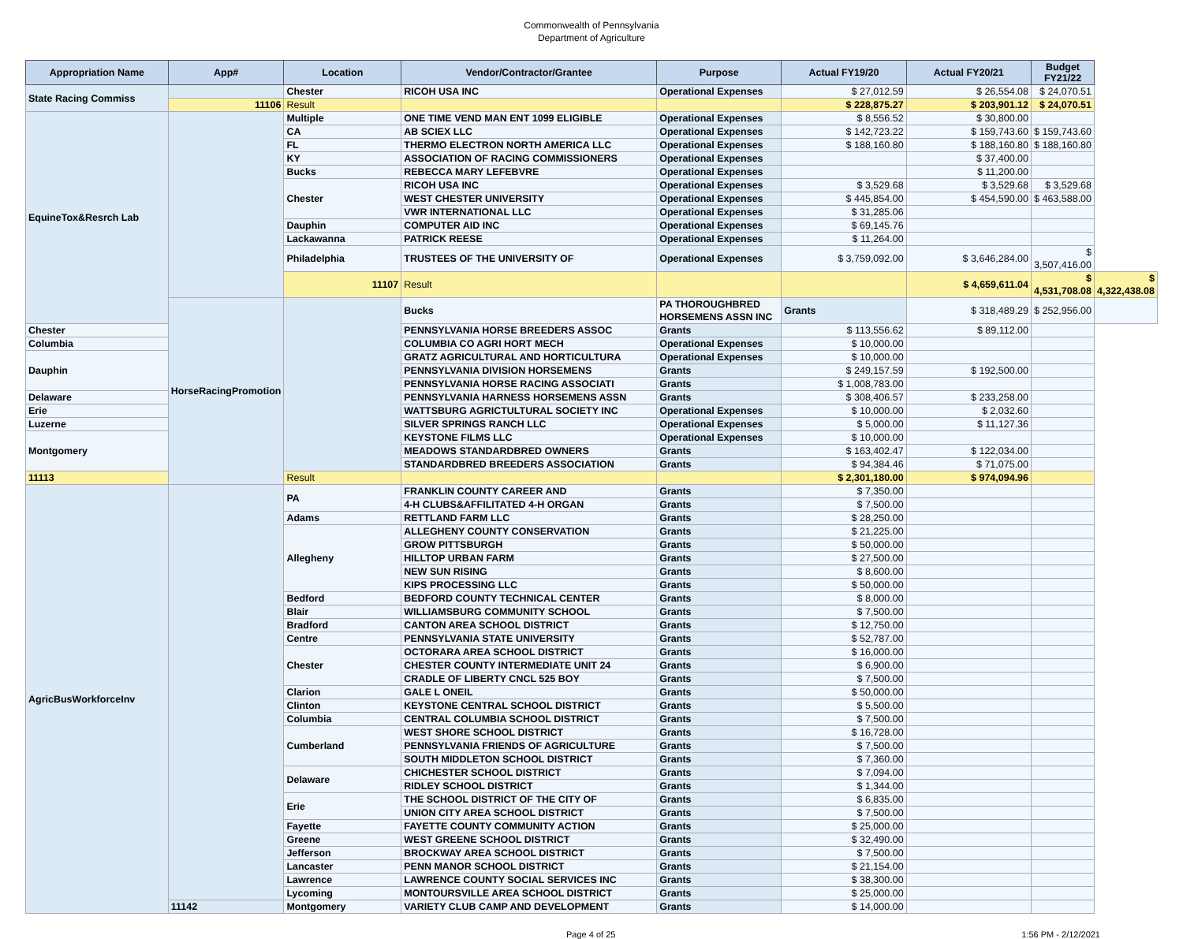Commonwealth of Pennsylvania
Department of Agriculture
| Appropriation Name | App# | Location | Vendor/Contractor/Grantee | Purpose | Actual FY19/20 | Actual FY20/21 | Budget FY21/22 | |
| --- | --- | --- | --- | --- | --- | --- | --- | --- |
| State Racing Commiss | | Chester | RICOH USA INC | Operational Expenses | $ 27,012.59 | $ 26,554.08 | $ 24,070.51 | |
| | 11106 | Result | | | $ 228,875.27 | $ 203,901.12 | $ 24,070.51 | |
| EquineTox&Resrch Lab | | Multiple | ONE TIME VEND MAN ENT 1099 ELIGIBLE | Operational Expenses | $ 8,556.52 | $ 30,800.00 | | |
| | | CA | AB SCIEX LLC | Operational Expenses | $ 142,723.22 | $ 159,743.60 | $ 159,743.60 | |
| | | FL | THERMO ELECTRON NORTH AMERICA LLC | Operational Expenses | $ 188,160.80 | $ 188,160.80 | $ 188,160.80 | |
| | | KY | ASSOCIATION OF RACING COMMISSIONERS | Operational Expenses | | $ 37,400.00 | | |
| | | Bucks | REBECCA MARY LEFEBVRE | Operational Expenses | | $ 11,200.00 | | |
| | | Chester | RICOH USA INC | Operational Expenses | $ 3,529.68 | $ 3,529.68 | $ 3,529.68 | |
| | | | WEST CHESTER UNIVERSITY | Operational Expenses | $ 445,854.00 | $ 454,590.00 | $ 463,588.00 | |
| | | | VWR INTERNATIONAL LLC | Operational Expenses | $ 31,285.06 | | | |
| | | Dauphin | COMPUTER AID INC | Operational Expenses | $ 69,145.76 | | | |
| | | Lackawanna | PATRICK REESE | Operational Expenses | $ 11,264.00 | | | |
| | | Philadelphia | TRUSTEES OF THE UNIVERSITY OF | Operational Expenses | $ 3,759,092.00 | $ 3,646,284.00 | $ 3,507,416.00 | |
| | | 11107 | Result | | | $ 4,659,611.04 | $ 4,531,708.08 | $ 4,322,438.08 |
| | HorseRacingPromotion | | Bucks | PA THOROUGHBRED HORSEMENS ASSN INC | Grants | $ 318,489.29 | $ 252,956.00 | |
| Chester | | | PENNSYLVANIA HORSE BREEDERS ASSOC | Grants | $ 113,556.62 | $ 89,112.00 | | |
| Columbia | | | COLUMBIA CO AGRI HORT MECH | Operational Expenses | $ 10,000.00 | | | |
| Dauphin | | | GRATZ AGRICULTURAL AND HORTICULTURA | Operational Expenses | $ 10,000.00 | | | |
| | | | PENNSYLVANIA DIVISION HORSEMENS | Grants | $ 249,157.59 | $ 192,500.00 | | |
| | | | PENNSYLVANIA HORSE RACING ASSOCIATI | Grants | $ 1,008,783.00 | | | |
| Delaware | | | PENNSYLVANIA HARNESS HORSEMENS ASSN | Grants | $ 308,406.57 | $ 233,258.00 | | |
| Erie | | | WATTSBURG AGRICTULTURAL SOCIETY INC | Operational Expenses | $ 10,000.00 | $ 2,032.60 | | |
| Luzerne | | | SILVER SPRINGS RANCH LLC | Operational Expenses | $ 5,000.00 | $ 11,127.36 | | |
| Montgomery | | | KEYSTONE FILMS LLC | Operational Expenses | $ 10,000.00 | | | |
| | | | MEADOWS STANDARDBRED OWNERS | Grants | $ 163,402.47 | $ 122,034.00 | | |
| | | | STANDARDBRED BREEDERS ASSOCIATION | Grants | $ 94,384.46 | $ 71,075.00 | | |
| 11113 | | Result | | | $ 2,301,180.00 | $ 974,094.96 | | |
| AgricBusWorkforceInv | | PA | FRANKLIN COUNTY CAREER AND | Grants | $ 7,350.00 | | | |
| | | | 4-H CLUBS&AFFILITATED 4-H ORGAN | Grants | $ 7,500.00 | | | |
| | | Adams | RETTLAND FARM LLC | Grants | $ 28,250.00 | | | |
| | | Allegheny | ALLEGHENY COUNTY CONSERVATION | Grants | $ 21,225.00 | | | |
| | | | GROW PITTSBURGH | Grants | $ 50,000.00 | | | |
| | | | HILLTOP URBAN FARM | Grants | $ 27,500.00 | | | |
| | | | NEW SUN RISING | Grants | $ 8,600.00 | | | |
| | | | KIPS PROCESSING LLC | Grants | $ 50,000.00 | | | |
| | | Bedford | BEDFORD COUNTY TECHNICAL CENTER | Grants | $ 8,000.00 | | | |
| | | Blair | WILLIAMSBURG COMMUNITY SCHOOL | Grants | $ 7,500.00 | | | |
| | | Bradford | CANTON AREA SCHOOL DISTRICT | Grants | $ 12,750.00 | | | |
| | | Centre | PENNSYLVANIA STATE UNIVERSITY | Grants | $ 52,787.00 | | | |
| | | Chester | OCTORARA AREA SCHOOL DISTRICT | Grants | $ 16,000.00 | | | |
| | | | CHESTER COUNTY INTERMEDIATE UNIT 24 | Grants | $ 6,900.00 | | | |
| | | | CRADLE OF LIBERTY CNCL 525 BOY | Grants | $ 7,500.00 | | | |
| | | Clarion | GALE L ONEIL | Grants | $ 50,000.00 | | | |
| | | Clinton | KEYSTONE CENTRAL SCHOOL DISTRICT | Grants | $ 5,500.00 | | | |
| | | Columbia | CENTRAL COLUMBIA SCHOOL DISTRICT | Grants | $ 7,500.00 | | | |
| | | Cumberland | WEST SHORE SCHOOL DISTRICT | Grants | $ 16,728.00 | | | |
| | | | PENNSYLVANIA FRIENDS OF AGRICULTURE | Grants | $ 7,500.00 | | | |
| | | | SOUTH MIDDLETON SCHOOL DISTRICT | Grants | $ 7,360.00 | | | |
| | | Delaware | CHICHESTER SCHOOL DISTRICT | Grants | $ 7,094.00 | | | |
| | | | RIDLEY SCHOOL DISTRICT | Grants | $ 1,344.00 | | | |
| | | Erie | THE SCHOOL DISTRICT OF THE CITY OF | Grants | $ 6,835.00 | | | |
| | | | UNION CITY AREA SCHOOL DISTRICT | Grants | $ 7,500.00 | | | |
| | | Fayette | FAYETTE COUNTY COMMUNITY ACTION | Grants | $ 25,000.00 | | | |
| | | Greene | WEST GREENE SCHOOL DISTRICT | Grants | $ 32,490.00 | | | |
| | | Jefferson | BROCKWAY AREA SCHOOL DISTRICT | Grants | $ 7,500.00 | | | |
| | | Lancaster | PENN MANOR SCHOOL DISTRICT | Grants | $ 21,154.00 | | | |
| | | Lawrence | LAWRENCE COUNTY SOCIAL SERVICES INC | Grants | $ 38,300.00 | | | |
| | | Lycoming | MONTOURSVILLE AREA SCHOOL DISTRICT | Grants | $ 25,000.00 | | | |
| | 11142 | Montgomery | VARIETY CLUB CAMP AND DEVELOPMENT | Grants | $ 14,000.00 | | | |
Page 4 of 25 1:56 PM - 2/12/2021